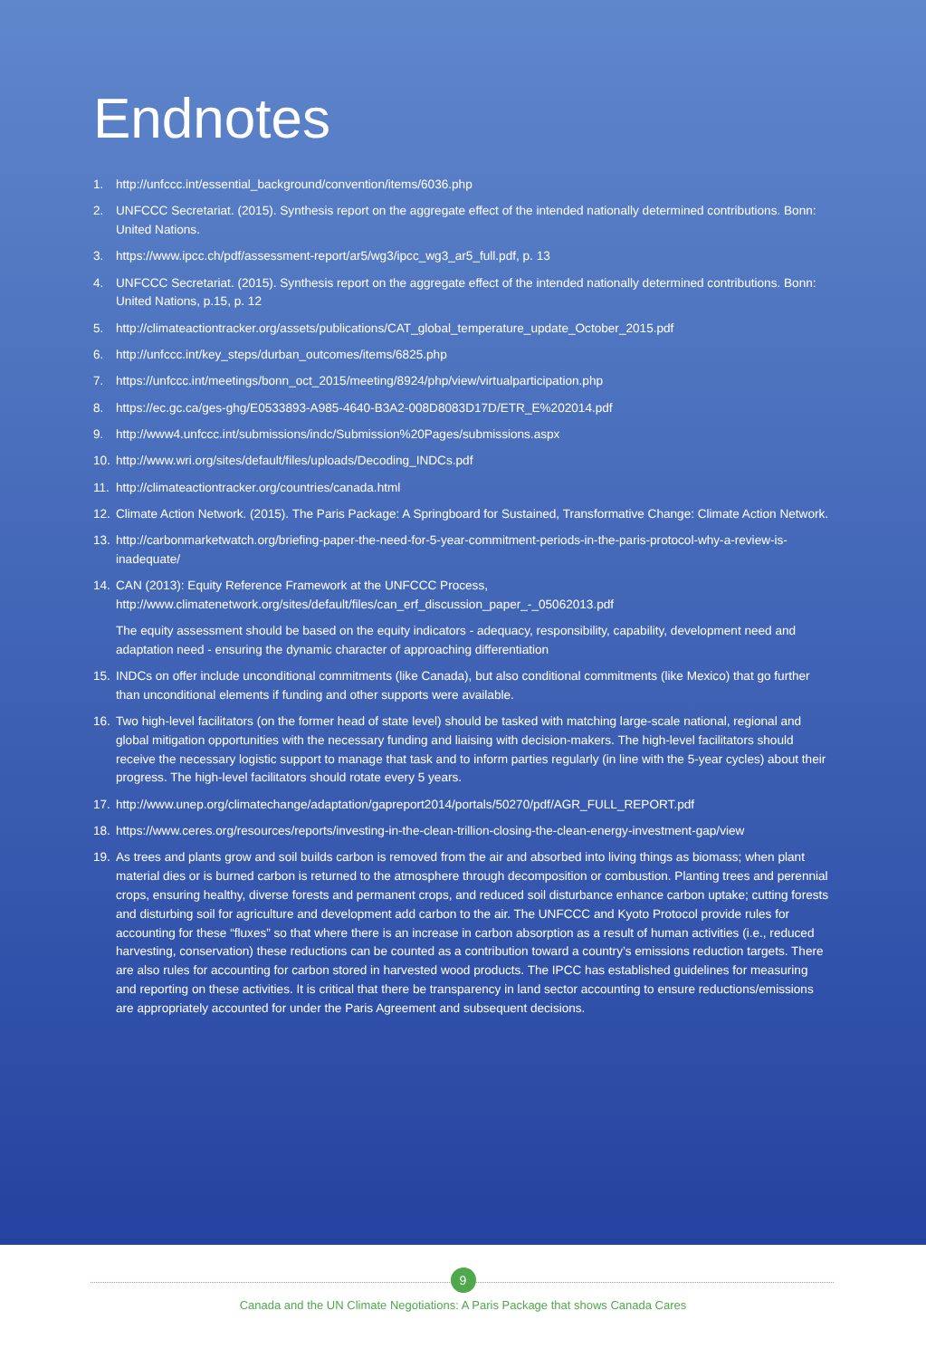Endnotes
1. http://unfccc.int/essential_background/convention/items/6036.php
2. UNFCCC Secretariat. (2015). Synthesis report on the aggregate effect of the intended nationally determined contributions. Bonn: United Nations.
3. https://www.ipcc.ch/pdf/assessment-report/ar5/wg3/ipcc_wg3_ar5_full.pdf, p. 13
4. UNFCCC Secretariat. (2015). Synthesis report on the aggregate effect of the intended nationally determined contributions. Bonn: United Nations, p.15, p. 12
5. http://climateactiontracker.org/assets/publications/CAT_global_temperature_update_October_2015.pdf
6. http://unfccc.int/key_steps/durban_outcomes/items/6825.php
7. https://unfccc.int/meetings/bonn_oct_2015/meeting/8924/php/view/virtualparticipation.php
8. https://ec.gc.ca/ges-ghg/E0533893-A985-4640-B3A2-008D8083D17D/ETR_E%202014.pdf
9. http://www4.unfccc.int/submissions/indc/Submission%20Pages/submissions.aspx
10. http://www.wri.org/sites/default/files/uploads/Decoding_INDCs.pdf
11. http://climateactiontracker.org/countries/canada.html
12. Climate Action Network. (2015). The Paris Package: A Springboard for Sustained, Transformative Change: Climate Action Network.
13. http://carbonmarketwatch.org/briefing-paper-the-need-for-5-year-commitment-periods-in-the-paris-protocol-why-a-review-is-inadequate/
14. CAN (2013): Equity Reference Framework at the UNFCCC Process, http://www.climatenetwork.org/sites/default/files/can_erf_discussion_paper_-_05062013.pdf
The equity assessment should be based on the equity indicators - adequacy, responsibility, capability, development need and adaptation need - ensuring the dynamic character of approaching differentiation
15. INDCs on offer include unconditional commitments (like Canada), but also conditional commitments (like Mexico) that go further than unconditional elements if funding and other supports were available.
16. Two high-level facilitators (on the former head of state level) should be tasked with matching large-scale national, regional and global mitigation opportunities with the necessary funding and liaising with decision-makers. The high-level facilitators should receive the necessary logistic support to manage that task and to inform parties regularly (in line with the 5-year cycles) about their progress. The high-level facilitators should rotate every 5 years.
17. http://www.unep.org/climatechange/adaptation/gapreport2014/portals/50270/pdf/AGR_FULL_REPORT.pdf
18. https://www.ceres.org/resources/reports/investing-in-the-clean-trillion-closing-the-clean-energy-investment-gap/view
19. As trees and plants grow and soil builds carbon is removed from the air and absorbed into living things as biomass; when plant material dies or is burned carbon is returned to the atmosphere through decomposition or combustion. Planting trees and perennial crops, ensuring healthy, diverse forests and permanent crops, and reduced soil disturbance enhance carbon uptake; cutting forests and disturbing soil for agriculture and development add carbon to the air. The UNFCCC and Kyoto Protocol provide rules for accounting for these “fluxes” so that where there is an increase in carbon absorption as a result of human activities (i.e., reduced harvesting, conservation) these reductions can be counted as a contribution toward a country’s emissions reduction targets. There are also rules for accounting for carbon stored in harvested wood products. The IPCC has established guidelines for measuring and reporting on these activities. It is critical that there be transparency in land sector accounting to ensure reductions/emissions are appropriately accounted for under the Paris Agreement and subsequent decisions.
9
Canada and the UN Climate Negotiations: A Paris Package that shows Canada Cares